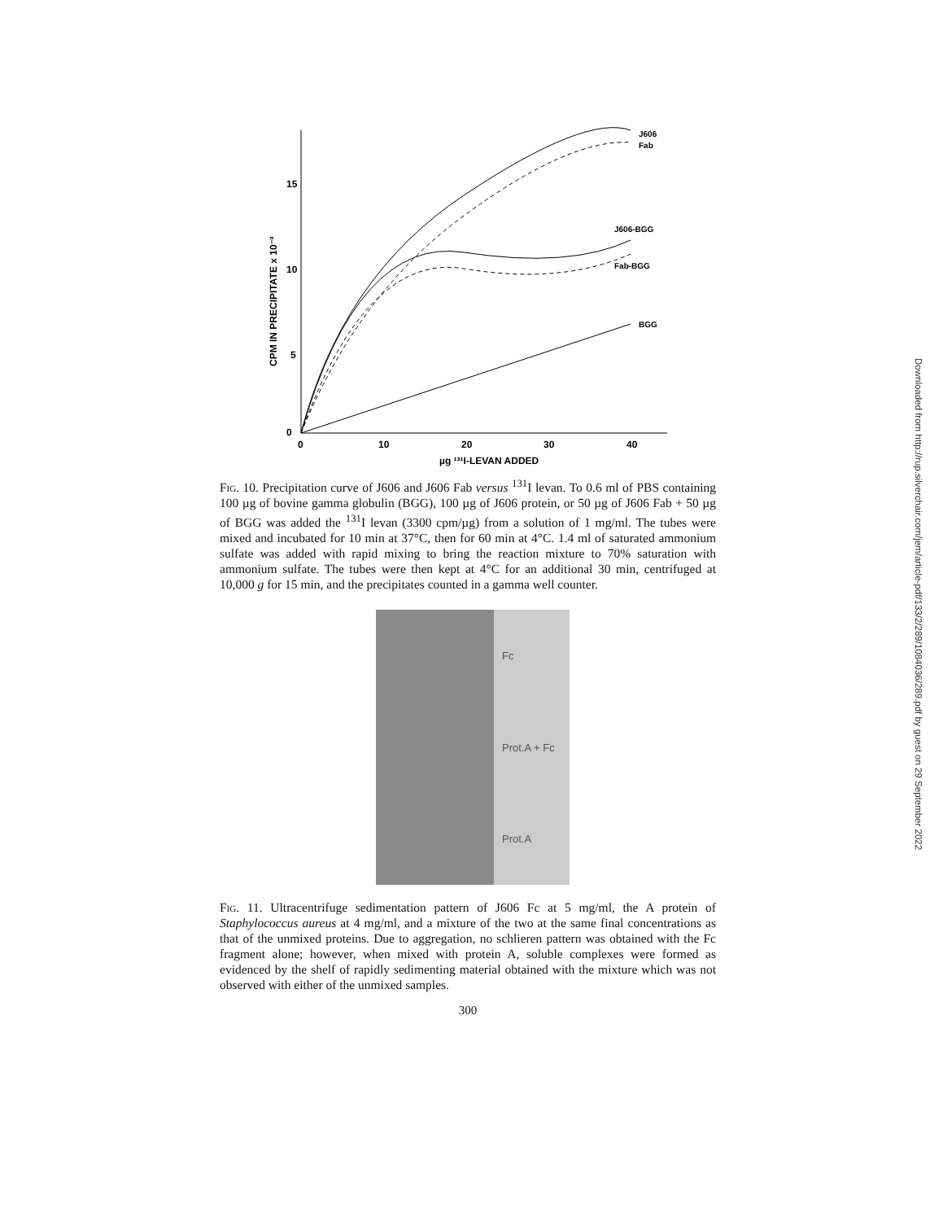15
10
5
0
0
10
20
30
40
µg ¹³¹I-LEVAN ADDED
CPM IN PRECIPITATE x 10⁻³
J606
Fab
J606-BGG
Fab-BGG
BGG
Fig. 10. Precipitation curve of J606 and J606 Fab versus <sup>131</sup>I levan. To 0.6 ml of PBS containing 100 µg of bovine gamma globulin (BGG), 100 µg of J606 protein, or 50 µg of J606 Fab + 50 µg of BGG was added the <sup>131</sup>I levan (3300 cpm/µg) from a solution of 1 mg/ml. The tubes were mixed and incubated for 10 min at 37°C, then for 60 min at 4°C. 1.4 ml of saturated ammonium sulfate was added with rapid mixing to bring the reaction mixture to 70% saturation with ammonium sulfate. The tubes were then kept at 4°C for an additional 30 min, centrifuged at 10,000 g for 15 min, and the precipitates counted in a gamma well counter.
Fc
Prot.A + Fc
Prot.A
Fig. 11. Ultracentrifuge sedimentation pattern of J606 Fc at 5 mg/ml, the A protein of Staphylococcus aureus at 4 mg/ml, and a mixture of the two at the same final concentrations as that of the unmixed proteins. Due to aggregation, no schlieren pattern was obtained with the Fc fragment alone; however, when mixed with protein A, soluble complexes were formed as evidenced by the shelf of rapidly sedimenting material obtained with the mixture which was not observed with either of the unmixed samples.
300
Downloaded from http://rup.silverchair.com/jem/article-pdf/133/2/289/1084036/289.pdf by guest on 29 September 2022